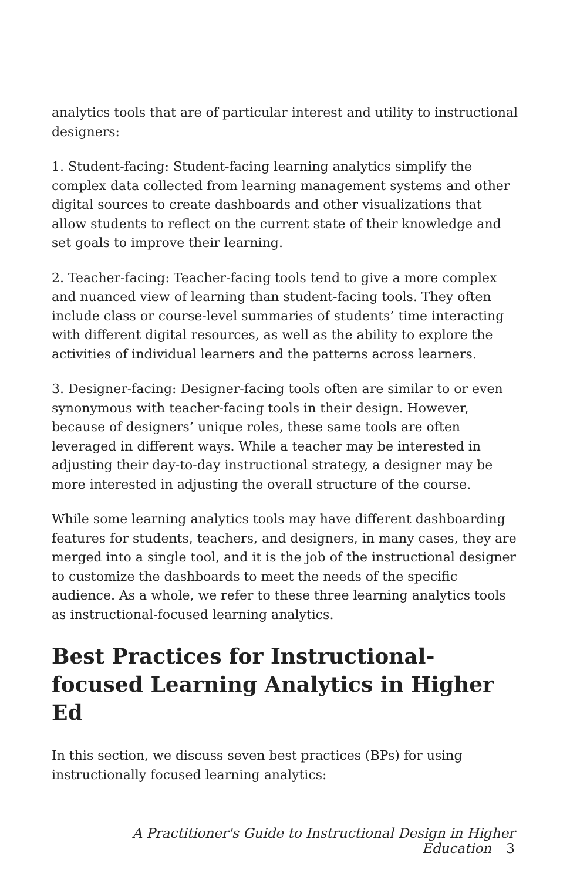analytics tools that are of particular interest and utility to instructional designers:
1. Student-facing: Student-facing learning analytics simplify the complex data collected from learning management systems and other digital sources to create dashboards and other visualizations that allow students to reflect on the current state of their knowledge and set goals to improve their learning.
2. Teacher-facing: Teacher-facing tools tend to give a more complex and nuanced view of learning than student-facing tools. They often include class or course-level summaries of students’ time interacting with different digital resources, as well as the ability to explore the activities of individual learners and the patterns across learners.
3. Designer-facing: Designer-facing tools often are similar to or even synonymous with teacher-facing tools in their design. However, because of designers’ unique roles, these same tools are often leveraged in different ways. While a teacher may be interested in adjusting their day-to-day instructional strategy, a designer may be more interested in adjusting the overall structure of the course.
While some learning analytics tools may have different dashboarding features for students, teachers, and designers, in many cases, they are merged into a single tool, and it is the job of the instructional designer to customize the dashboards to meet the needs of the specific audience. As a whole, we refer to these three learning analytics tools as instructional-focused learning analytics.
Best Practices for Instructional-focused Learning Analytics in Higher Ed
In this section, we discuss seven best practices (BPs) for using instructionally focused learning analytics:
A Practitioner's Guide to Instructional Design in Higher Education 3